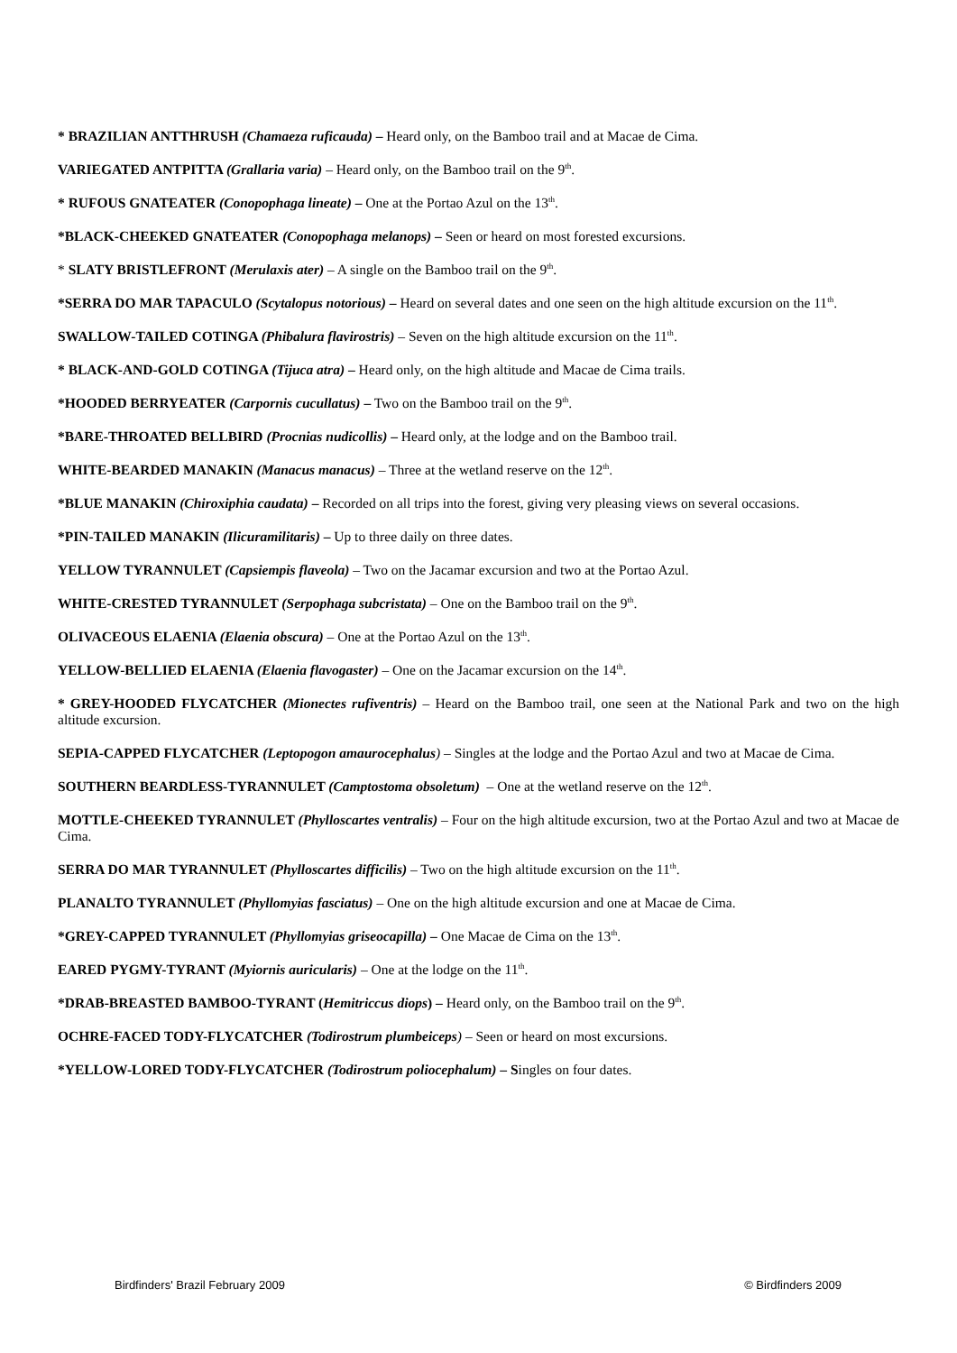* BRAZILIAN ANTTHRUSH (Chamaeza ruficauda) – Heard only, on the Bamboo trail and at Macae de Cima.
VARIEGATED ANTPITTA (Grallaria varia) – Heard only, on the Bamboo trail on the 9<sup>th</sup>.
* RUFOUS GNATEATER (Conopophaga lineate) – One at the Portao Azul on the 13<sup>th</sup>.
*BLACK-CHEEKED GNATEATER (Conopophaga melanops) – Seen or heard on most forested excursions.
* SLATY BRISTLEFRONT (Merulaxis ater) – A single on the Bamboo trail on the 9<sup>th</sup>.
*SERRA DO MAR TAPACULO (Scytalopus notorious) – Heard on several dates and one seen on the high altitude excursion on the 11<sup>th</sup>.
SWALLOW-TAILED COTINGA (Phibalura flavirostris) – Seven on the high altitude excursion on the 11<sup>th</sup>.
* BLACK-AND-GOLD COTINGA (Tijuca atra) – Heard only, on the high altitude and Macae de Cima trails.
*HOODED BERRYEATER (Carpornis cucullatus) – Two on the Bamboo trail on the 9<sup>th</sup>.
*BARE-THROATED BELLBIRD (Procnias nudicollis) – Heard only, at the lodge and on the Bamboo trail.
WHITE-BEARDED MANAKIN (Manacus manacus) – Three at the wetland reserve on the 12<sup>th</sup>.
*BLUE MANAKIN (Chiroxiphia caudata) – Recorded on all trips into the forest, giving very pleasing views on several occasions.
*PIN-TAILED MANAKIN (Ilicuramilitaris) – Up to three daily on three dates.
YELLOW TYRANNULET (Capsiempis flaveola) – Two on the Jacamar excursion and two at the Portao Azul.
WHITE-CRESTED TYRANNULET (Serpophaga subcristata) – One on the Bamboo trail on the 9<sup>th</sup>.
OLIVACEOUS ELAENIA (Elaenia obscura) – One at the Portao Azul on the 13<sup>th</sup>.
YELLOW-BELLIED ELAENIA (Elaenia flavogaster) – One on the Jacamar excursion on the 14<sup>th</sup>.
* GREY-HOODED FLYCATCHER (Mionectes rufiventris) – Heard on the Bamboo trail, one seen at the National Park and two on the high altitude excursion.
SEPIA-CAPPED FLYCATCHER (Leptopogon amaurocephalus) – Singles at the lodge and the Portao Azul and two at Macae de Cima.
SOUTHERN BEARDLESS-TYRANNULET (Camptostoma obsoletum) – One at the wetland reserve on the 12<sup>th</sup>.
MOTTLE-CHEEKED TYRANNULET (Phylloscartes ventralis) – Four on the high altitude excursion, two at the Portao Azul and two at Macae de Cima.
SERRA DO MAR TYRANNULET (Phylloscartes difficilis) – Two on the high altitude excursion on the 11<sup>th</sup>.
PLANALTO TYRANNULET (Phyllomyias fasciatus) – One on the high altitude excursion and one at Macae de Cima.
*GREY-CAPPED TYRANNULET (Phyllomyias griseocapilla) – One Macae de Cima on the 13<sup>th</sup>.
EARED PYGMY-TYRANT (Myiornis auricularis) – One at the lodge on the 11<sup>th</sup>.
*DRAB-BREASTED BAMBOO-TYRANT (Hemitriccus diops) – Heard only, on the Bamboo trail on the 9<sup>th</sup>.
OCHRE-FACED TODY-FLYCATCHER (Todirostrum plumbeiceps) – Seen or heard on most excursions.
*YELLOW-LORED TODY-FLYCATCHER (Todirostrum poliocephalum) – Singles on four dates.
Birdfinders' Brazil February 2009 © Birdfinders 2009